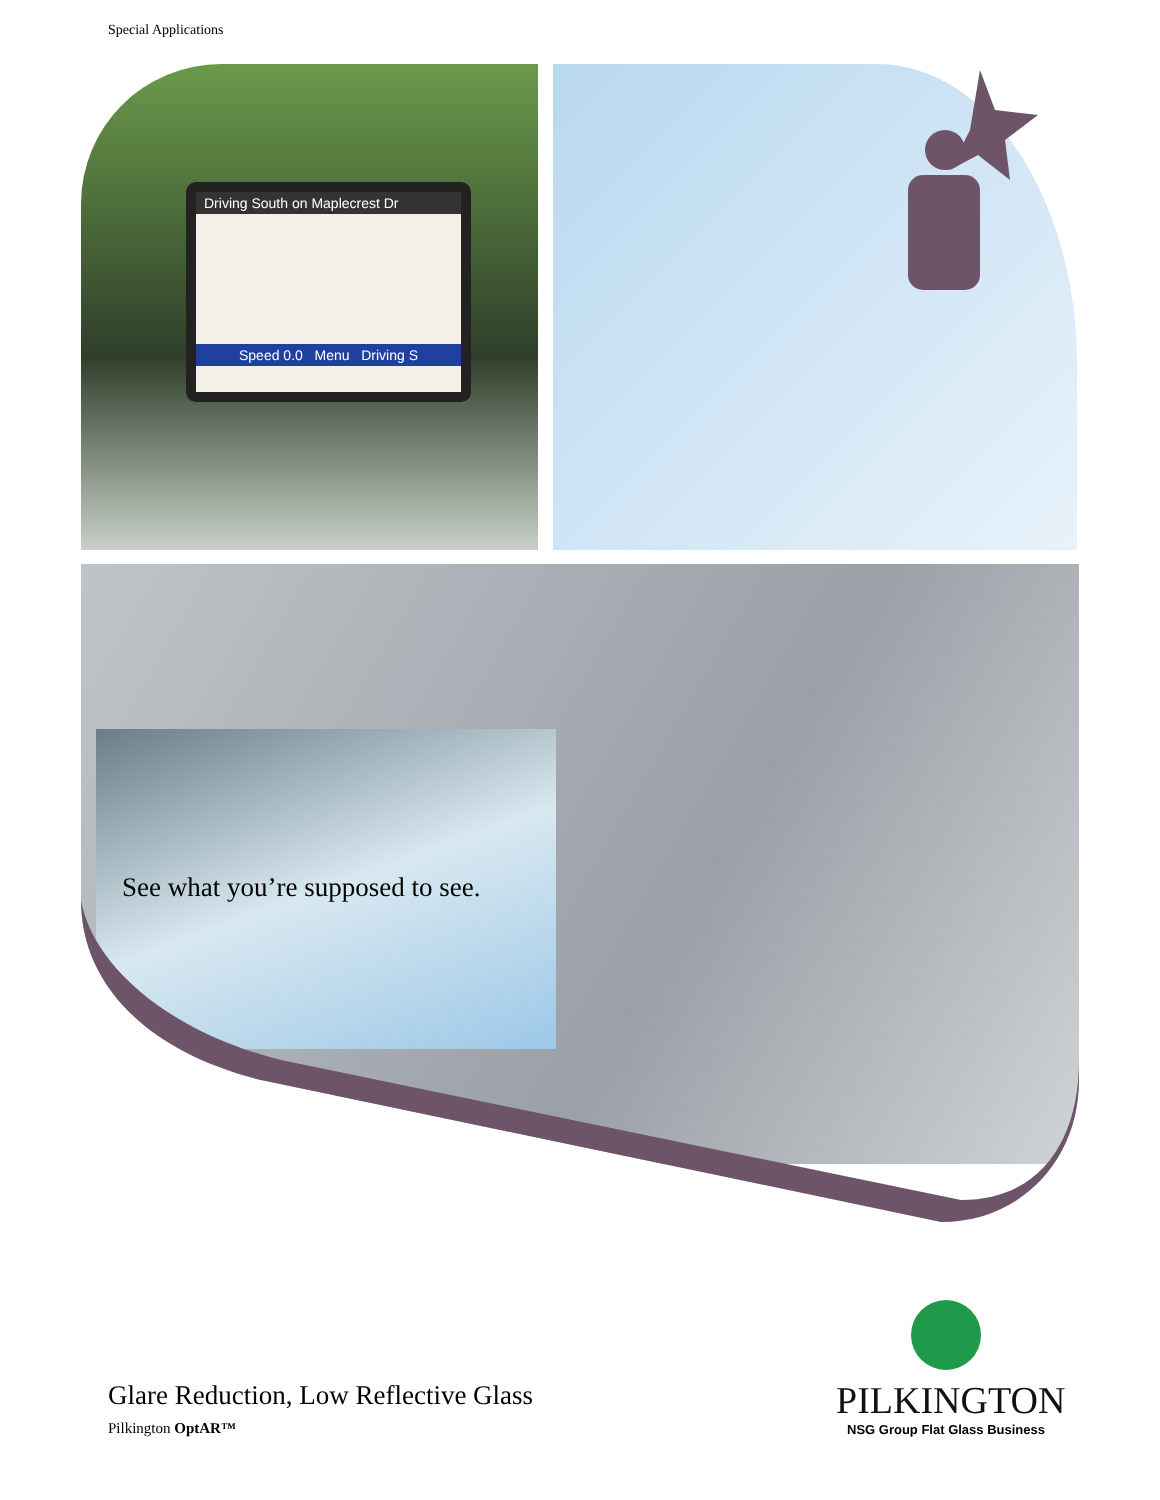Special Applications
Driving South on Maplecrest Dr
Speed 0.0 Menu Driving S
See what you’re supposed to see.
Glare Reduction, Low Reflective Glass
Pilkington OptAR™
PILKINGTON
NSG Group Flat Glass Business